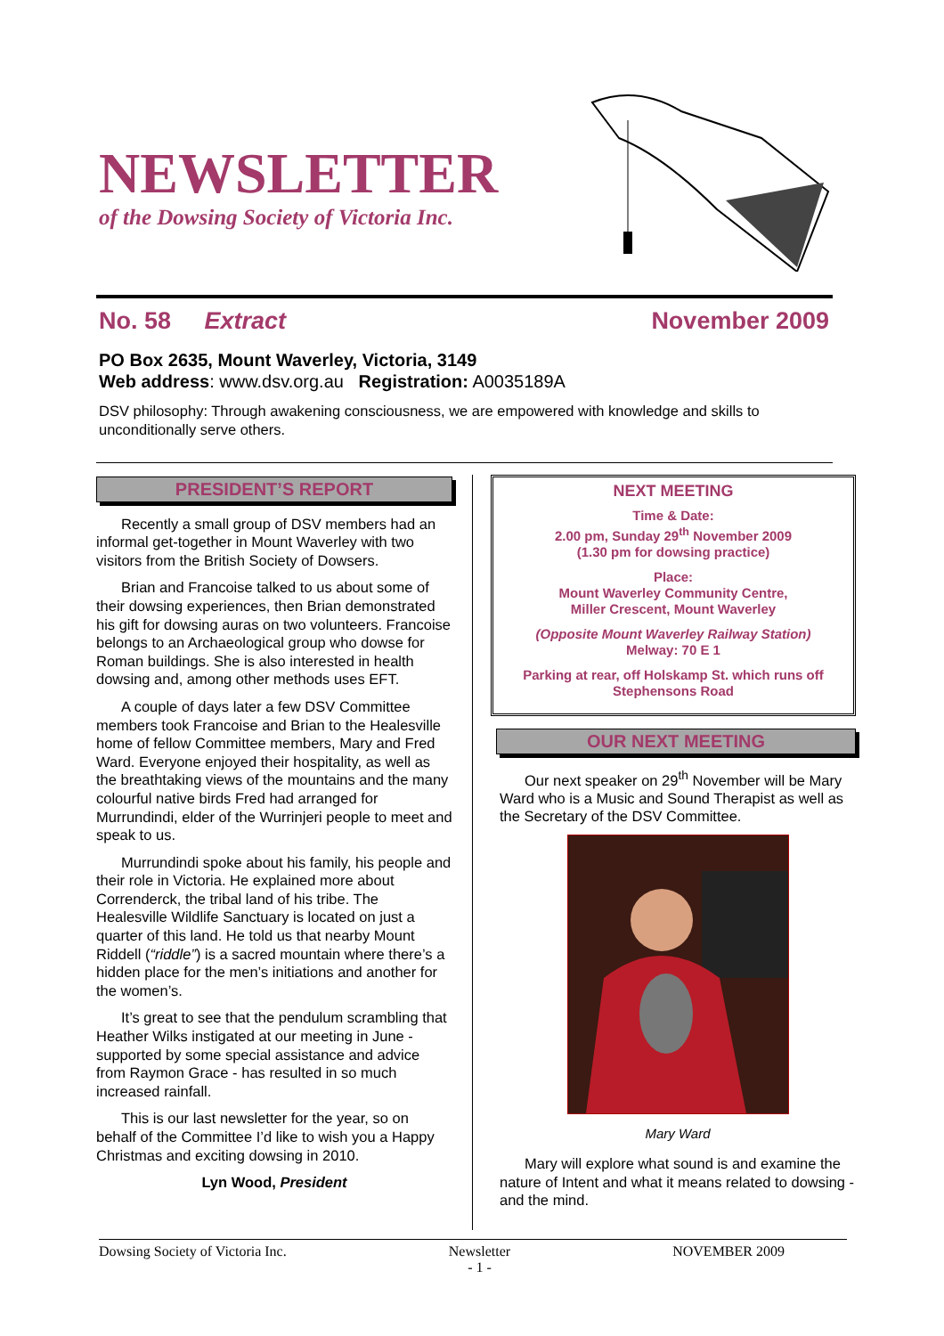NEWSLETTER
of the Dowsing Society of Victoria Inc.
No. 58 Extract November 2009
PO Box 2635, Mount Waverley, Victoria, 3149
Web address: www.dsv.org.au Registration: A0035189A
DSV philosophy: Through awakening consciousness, we are empowered with knowledge and skills to unconditionally serve others.
PRESIDENT’S REPORT
Recently a small group of DSV members had an informal get-together in Mount Waverley with two visitors from the British Society of Dowsers.
Brian and Francoise talked to us about some of their dowsing experiences, then Brian demonstrated his gift for dowsing auras on two volunteers. Francoise belongs to an Archaeological group who dowse for Roman buildings. She is also interested in health dowsing and, among other methods uses EFT.
A couple of days later a few DSV Committee members took Francoise and Brian to the Healesville home of fellow Committee members, Mary and Fred Ward. Everyone enjoyed their hospitality, as well as the breathtaking views of the mountains and the many colourful native birds Fred had arranged for Murrundindi, elder of the Wurrinjeri people to meet and speak to us.
Murrundindi spoke about his family, his people and their role in Victoria. He explained more about Correnderck, the tribal land of his tribe. The Healesville Wildlife Sanctuary is located on just a quarter of this land. He told us that nearby Mount Riddell (“riddle”) is a sacred mountain where there’s a hidden place for the men’s initiations and another for the women’s.
It’s great to see that the pendulum scrambling that Heather Wilks instigated at our meeting in June - supported by some special assistance and advice from Raymon Grace - has resulted in so much increased rainfall.
This is our last newsletter for the year, so on behalf of the Committee I’d like to wish you a Happy Christmas and exciting dowsing in 2010.
Lyn Wood, President
NEXT MEETING
Time & Date:
2.00 pm, Sunday 29<sup>th</sup> November 2009
(1.30 pm for dowsing practice)
Place:
Mount Waverley Community Centre,
Miller Crescent, Mount Waverley
(Opposite Mount Waverley Railway Station)
Melway: 70 E 1
Parking at rear, off Holskamp St. which runs off Stephensons Road
OUR NEXT MEETING
Our next speaker on 29<sup>th</sup> November will be Mary Ward who is a Music and Sound Therapist as well as the Secretary of the DSV Committee.
Mary Ward
Mary will explore what sound is and examine the nature of Intent and what it means related to dowsing - and the mind.
Dowsing Society of Victoria Inc. Newsletter
- 1 - NOVEMBER 2009